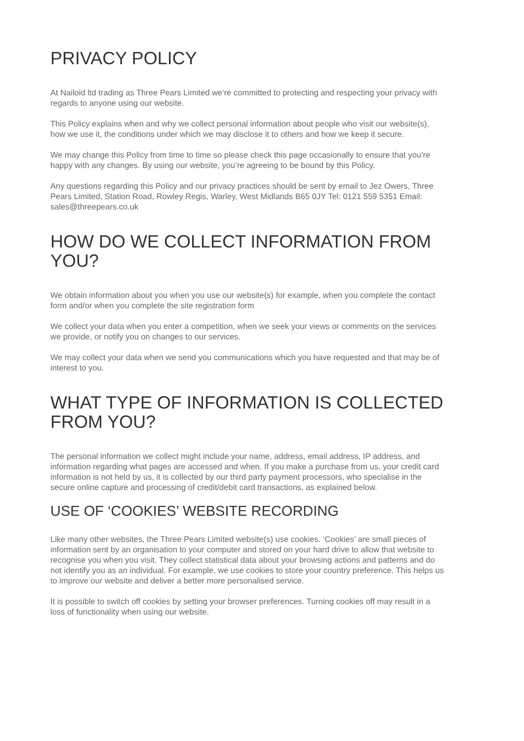PRIVACY POLICY
At Nailoid ltd trading as Three Pears Limited we’re committed to protecting and respecting your privacy with regards to anyone using our website.
This Policy explains when and why we collect personal information about people who visit our website(s), how we use it, the conditions under which we may disclose it to others and how we keep it secure.
We may change this Policy from time to time so please check this page occasionally to ensure that you’re happy with any changes. By using our website, you’re agreeing to be bound by this Policy.
Any questions regarding this Policy and our privacy practices should be sent by email to Jez Owers, Three Pears Limited, Station Road, Rowley Regis, Warley, West Midlands B65 0JY Tel: 0121 559 5351 Email: sales@threepears.co.uk
HOW DO WE COLLECT INFORMATION FROM YOU?
We obtain information about you when you use our website(s) for example, when you complete the contact form and/or when you complete the site registration form
We collect your data when you enter a competition, when we seek your views or comments on the services we provide, or notify you on changes to our services.
We may collect your data when we send you communications which you have requested and that may be of interest to you.
WHAT TYPE OF INFORMATION IS COLLECTED FROM YOU?
The personal information we collect might include your name, address, email address, IP address, and information regarding what pages are accessed and when. If you make a purchase from us, your credit card information is not held by us, it is collected by our third party payment processors, who specialise in the secure online capture and processing of credit/debit card transactions, as explained below.
USE OF ‘COOKIES’ WEBSITE RECORDING
Like many other websites, the Three Pears Limited website(s) use cookies. ‘Cookies’ are small pieces of information sent by an organisation to your computer and stored on your hard drive to allow that website to recognise you when you visit. They collect statistical data about your browsing actions and patterns and do not identify you as an individual. For example, we use cookies to store your country preference. This helps us to improve our website and deliver a better more personalised service.
It is possible to switch off cookies by setting your browser preferences. Turning cookies off may result in a loss of functionality when using our website.